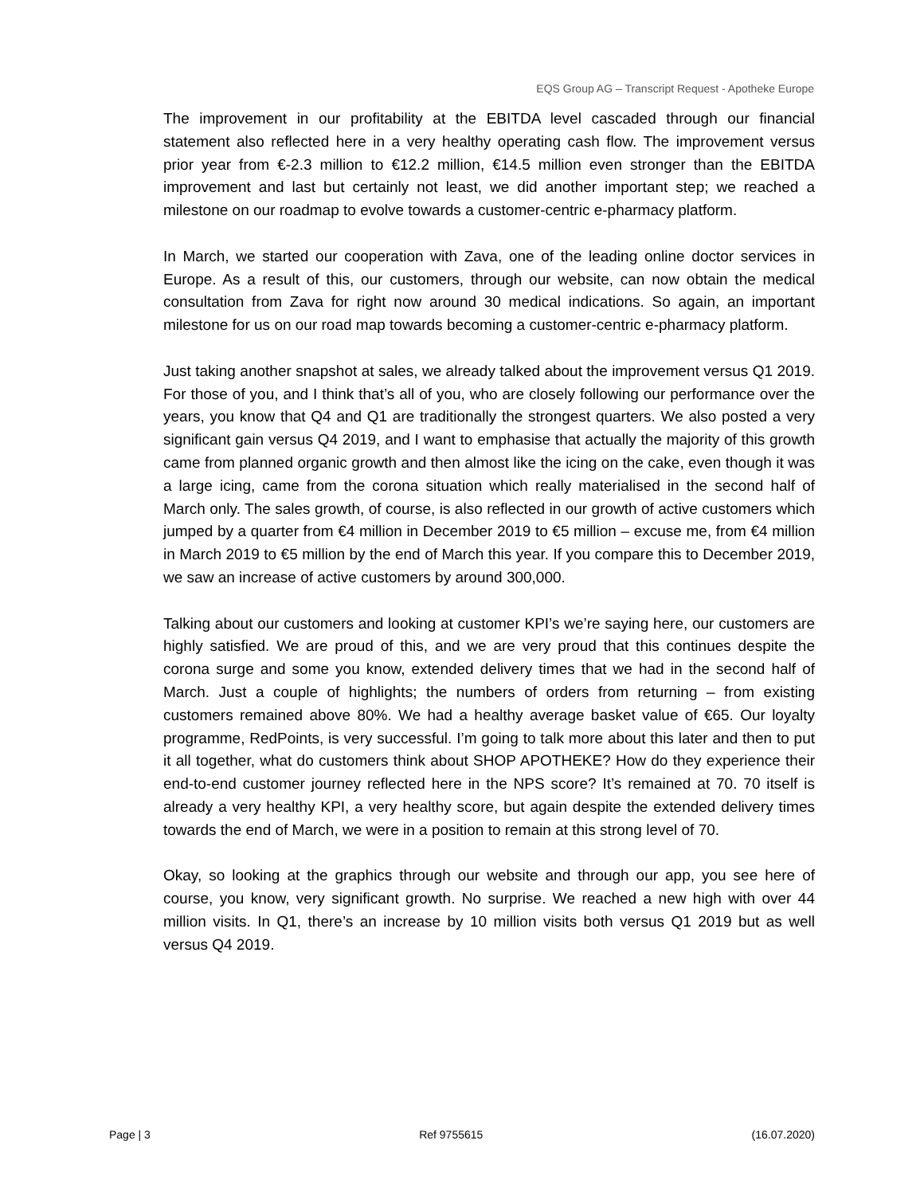EQS Group AG – Transcript Request - Apotheke Europe
The improvement in our profitability at the EBITDA level cascaded through our financial statement also reflected here in a very healthy operating cash flow. The improvement versus prior year from €-2.3 million to €12.2 million, €14.5 million even stronger than the EBITDA improvement and last but certainly not least, we did another important step; we reached a milestone on our roadmap to evolve towards a customer-centric e-pharmacy platform.
In March, we started our cooperation with Zava, one of the leading online doctor services in Europe. As a result of this, our customers, through our website, can now obtain the medical consultation from Zava for right now around 30 medical indications. So again, an important milestone for us on our road map towards becoming a customer-centric e-pharmacy platform.
Just taking another snapshot at sales, we already talked about the improvement versus Q1 2019. For those of you, and I think that’s all of you, who are closely following our performance over the years, you know that Q4 and Q1 are traditionally the strongest quarters. We also posted a very significant gain versus Q4 2019, and I want to emphasise that actually the majority of this growth came from planned organic growth and then almost like the icing on the cake, even though it was a large icing, came from the corona situation which really materialised in the second half of March only. The sales growth, of course, is also reflected in our growth of active customers which jumped by a quarter from €4 million in December 2019 to €5 million – excuse me, from €4 million in March 2019 to €5 million by the end of March this year. If you compare this to December 2019, we saw an increase of active customers by around 300,000.
Talking about our customers and looking at customer KPI’s we’re saying here, our customers are highly satisfied. We are proud of this, and we are very proud that this continues despite the corona surge and some you know, extended delivery times that we had in the second half of March. Just a couple of highlights; the numbers of orders from returning – from existing customers remained above 80%. We had a healthy average basket value of €65. Our loyalty programme, RedPoints, is very successful. I’m going to talk more about this later and then to put it all together, what do customers think about SHOP APOTHEKE? How do they experience their end-to-end customer journey reflected here in the NPS score? It’s remained at 70. 70 itself is already a very healthy KPI, a very healthy score, but again despite the extended delivery times towards the end of March, we were in a position to remain at this strong level of 70.
Okay, so looking at the graphics through our website and through our app, you see here of course, you know, very significant growth. No surprise. We reached a new high with over 44 million visits. In Q1, there’s an increase by 10 million visits both versus Q1 2019 but as well versus Q4 2019.
Page | 3 Ref 9755615 (16.07.2020)